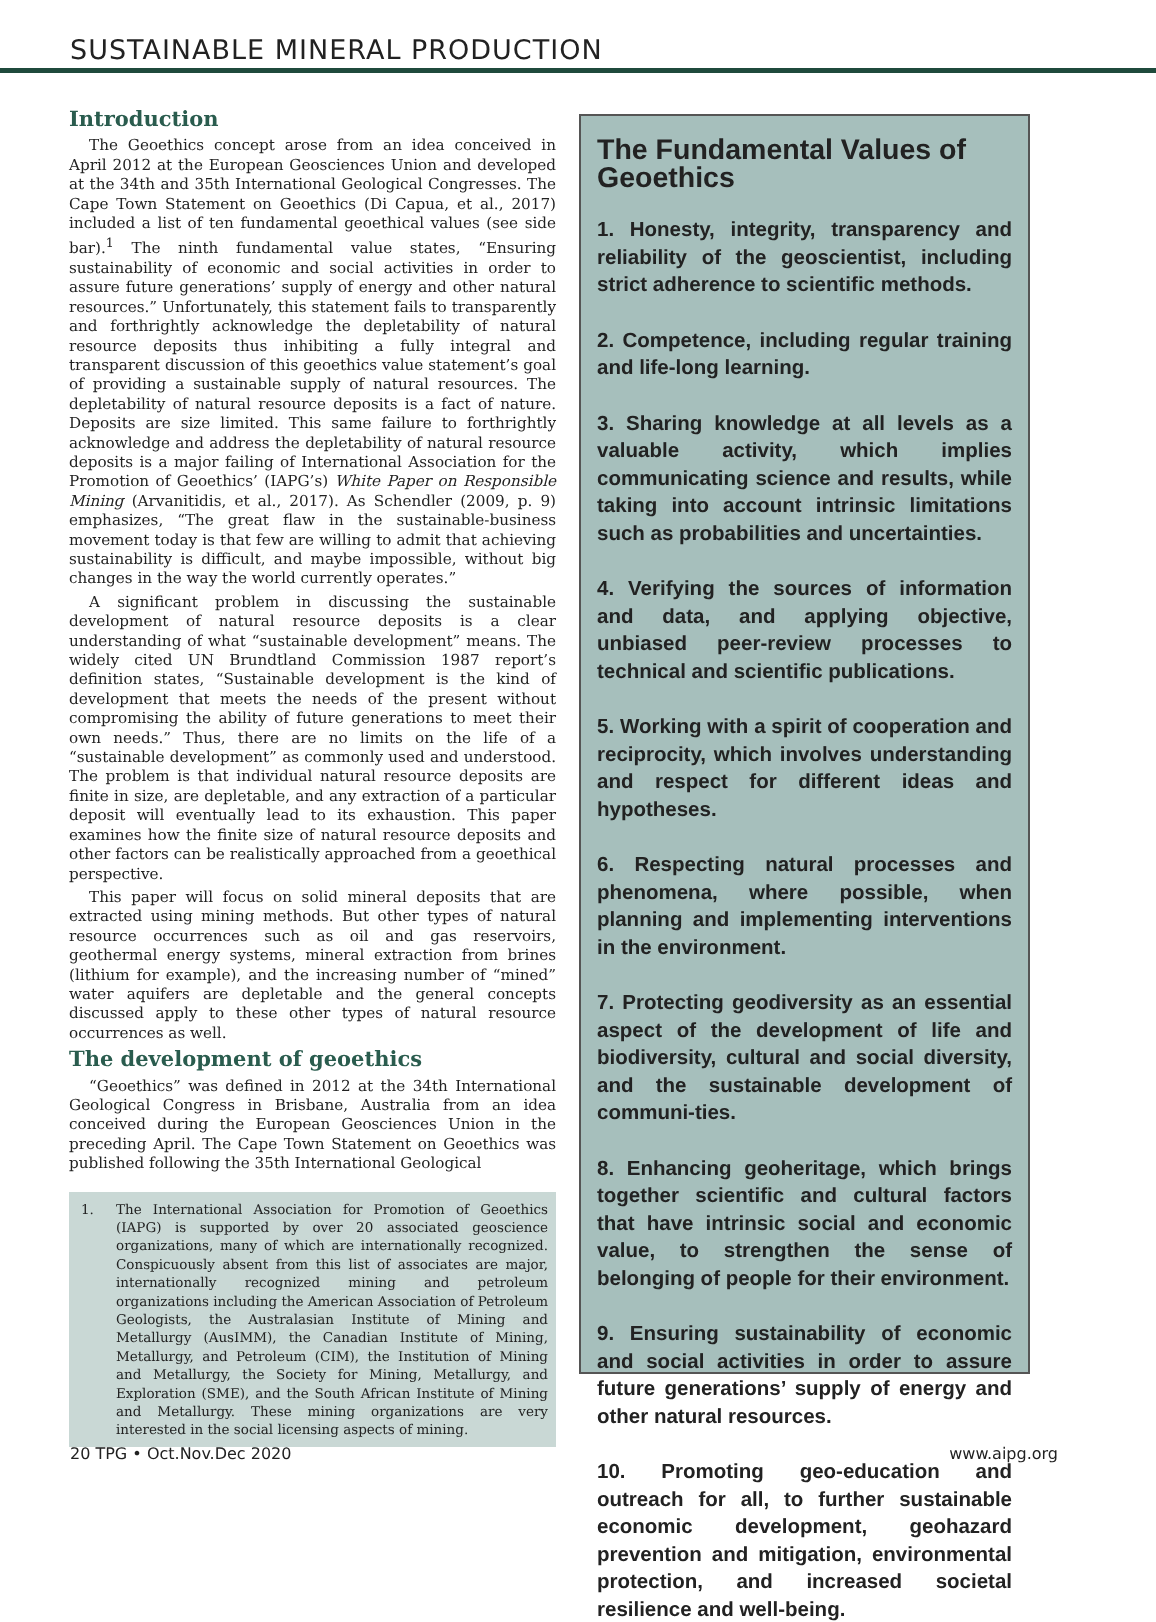SUSTAINABLE MINERAL PRODUCTION
Introduction
The Geoethics concept arose from an idea conceived in April 2012 at the European Geosciences Union and developed at the 34th and 35th International Geological Congresses. The Cape Town Statement on Geoethics (Di Capua, et al., 2017) included a list of ten fundamental geoethical values (see side bar).<sup>1</sup> The ninth fundamental value states, “Ensuring sustainability of economic and social activities in order to assure future generations’ supply of energy and other natural resources.” Unfortunately, this statement fails to transparently and forthrightly acknowledge the depletability of natural resource deposits thus inhibiting a fully integral and transparent discussion of this geoethics value statement’s goal of providing a sustainable supply of natural resources. The depletability of natural resource deposits is a fact of nature. Deposits are size limited. This same failure to forthrightly acknowledge and address the depletability of natural resource deposits is a major failing of International Association for the Promotion of Geoethics’ (IAPG’s) White Paper on Responsible Mining (Arvanitidis, et al., 2017). As Schendler (2009, p. 9) emphasizes, “The great flaw in the sustainable-business movement today is that few are willing to admit that achieving sustainability is difficult, and maybe impossible, without big changes in the way the world currently operates.”
A significant problem in discussing the sustainable development of natural resource deposits is a clear understanding of what “sustainable development” means. The widely cited UN Brundtland Commission 1987 report’s definition states, “Sustainable development is the kind of development that meets the needs of the present without compromising the ability of future generations to meet their own needs.” Thus, there are no limits on the life of a “sustainable development” as commonly used and understood. The problem is that individual natural resource deposits are finite in size, are depletable, and any extraction of a particular deposit will eventually lead to its exhaustion. This paper examines how the finite size of natural resource deposits and other factors can be realistically approached from a geoethical perspective.
This paper will focus on solid mineral deposits that are extracted using mining methods. But other types of natural resource occurrences such as oil and gas reservoirs, geothermal energy systems, mineral extraction from brines (lithium for example), and the increasing number of “mined” water aquifers are depletable and the general concepts discussed apply to these other types of natural resource occurrences as well.
The development of geoethics
“Geoethics” was defined in 2012 at the 34th International Geological Congress in Brisbane, Australia from an idea conceived during the European Geosciences Union in the preceding April. The Cape Town Statement on Geoethics was published following the 35th International Geological
1. The International Association for Promotion of Geoethics (IAPG) is supported by over 20 associated geoscience organizations, many of which are internationally recognized. Conspicuously absent from this list of associates are major, internationally recognized mining and petroleum organizations including the American Association of Petroleum Geologists, the Australasian Institute of Mining and Metallurgy (AusIMM), the Canadian Institute of Mining, Metallurgy, and Petroleum (CIM), the Institution of Mining and Metallurgy, the Society for Mining, Metallurgy, and Exploration (SME), and the South African Institute of Mining and Metallurgy. These mining organizations are very interested in the social licensing aspects of mining.
The Fundamental Values of Geoethics
1. Honesty, integrity, transparency and reliability of the geoscientist, including strict adherence to scientific methods.
2. Competence, including regular training and life-long learning.
3. Sharing knowledge at all levels as a valuable activity, which implies communicating science and results, while taking into account intrinsic limitations such as probabilities and uncertainties.
4. Verifying the sources of information and data, and applying objective, unbiased peer-review processes to technical and scientific publications.
5. Working with a spirit of cooperation and reciprocity, which involves understanding and respect for different ideas and hypotheses.
6. Respecting natural processes and phenomena, where possible, when planning and implementing interventions in the environment.
7. Protecting geodiversity as an essential aspect of the development of life and biodiversity, cultural and social diversity, and the sustainable development of communi-ties.
8. Enhancing geoheritage, which brings together scientific and cultural factors that have intrinsic social and economic value, to strengthen the sense of belonging of people for their environment.
9. Ensuring sustainability of economic and social activities in order to assure future generations’ supply of energy and other natural resources.
10. Promoting geo-education and outreach for all, to further sustainable economic development, geohazard prevention and mitigation, environmental protection, and increased societal resilience and well-being.
20 TPG • Oct.Nov.Dec 2020 www.aipg.org